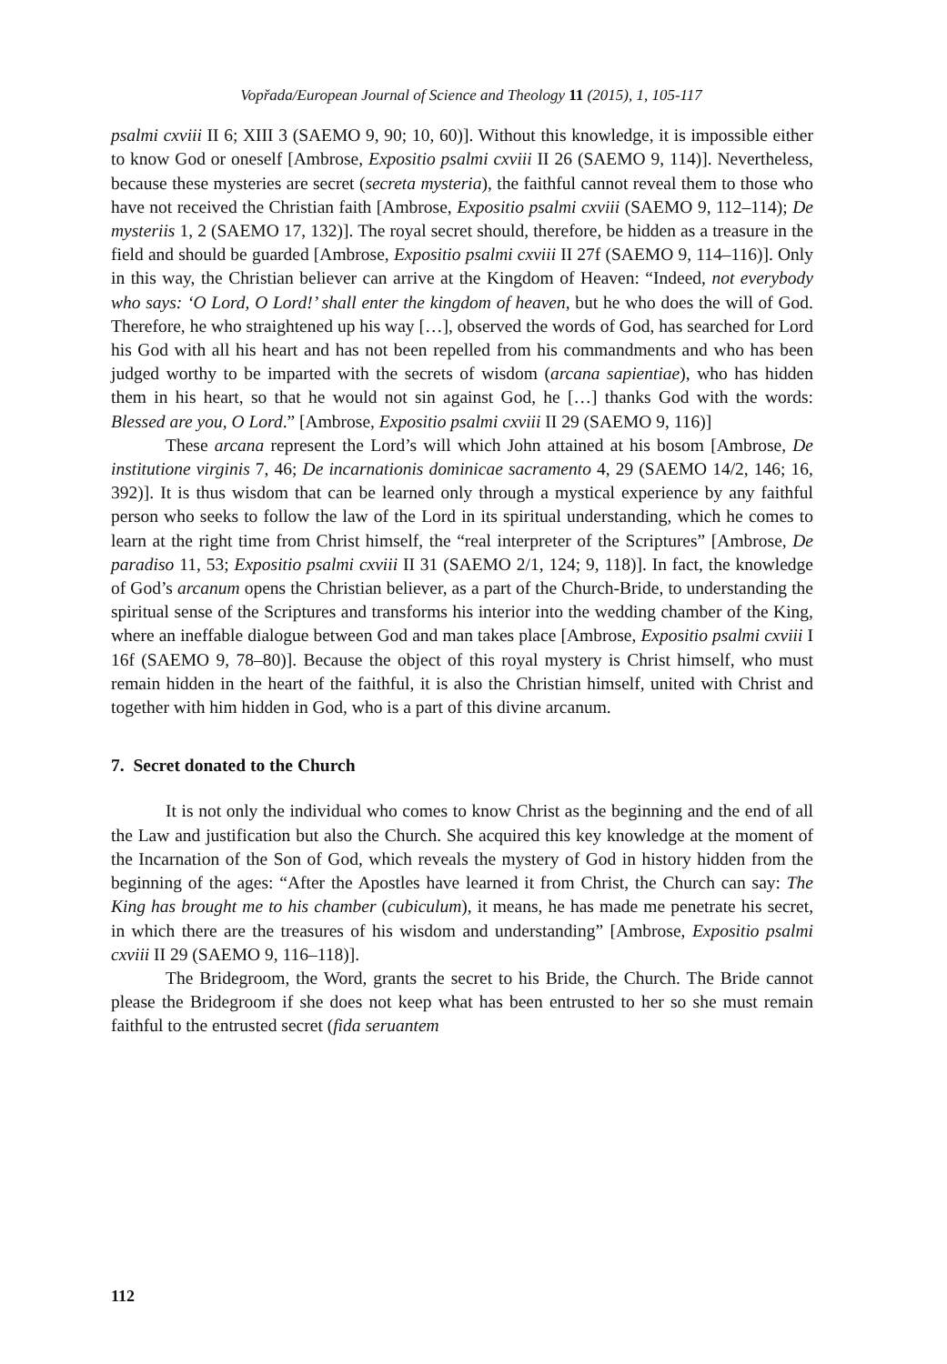Vopřada/European Journal of Science and Theology 11 (2015), 1, 105-117
psalmi cxviii II 6; XIII 3 (SAEMO 9, 90; 10, 60)]. Without this knowledge, it is impossible either to know God or oneself [Ambrose, Expositio psalmi cxviii II 26 (SAEMO 9, 114)]. Nevertheless, because these mysteries are secret (secreta mysteria), the faithful cannot reveal them to those who have not received the Christian faith [Ambrose, Expositio psalmi cxviii (SAEMO 9, 112–114); De mysteriis 1, 2 (SAEMO 17, 132)]. The royal secret should, therefore, be hidden as a treasure in the field and should be guarded [Ambrose, Expositio psalmi cxviii II 27f (SAEMO 9, 114–116)]. Only in this way, the Christian believer can arrive at the Kingdom of Heaven: “Indeed, not everybody who says: ‘O Lord, O Lord!’ shall enter the kingdom of heaven, but he who does the will of God. Therefore, he who straightened up his way […], observed the words of God, has searched for Lord his God with all his heart and has not been repelled from his commandments and who has been judged worthy to be imparted with the secrets of wisdom (arcana sapientiae), who has hidden them in his heart, so that he would not sin against God, he […] thanks God with the words: Blessed are you, O Lord.” [Ambrose, Expositio psalmi cxviii II 29 (SAEMO 9, 116)]
These arcana represent the Lord’s will which John attained at his bosom [Ambrose, De institutione virginis 7, 46; De incarnationis dominicae sacramento 4, 29 (SAEMO 14/2, 146; 16, 392)]. It is thus wisdom that can be learned only through a mystical experience by any faithful person who seeks to follow the law of the Lord in its spiritual understanding, which he comes to learn at the right time from Christ himself, the “real interpreter of the Scriptures” [Ambrose, De paradiso 11, 53; Expositio psalmi cxviii II 31 (SAEMO 2/1, 124; 9, 118)]. In fact, the knowledge of God’s arcanum opens the Christian believer, as a part of the Church-Bride, to understanding the spiritual sense of the Scriptures and transforms his interior into the wedding chamber of the King, where an ineffable dialogue between God and man takes place [Ambrose, Expositio psalmi cxviii I 16f (SAEMO 9, 78–80)]. Because the object of this royal mystery is Christ himself, who must remain hidden in the heart of the faithful, it is also the Christian himself, united with Christ and together with him hidden in God, who is a part of this divine arcanum.
7. Secret donated to the Church
It is not only the individual who comes to know Christ as the beginning and the end of all the Law and justification but also the Church. She acquired this key knowledge at the moment of the Incarnation of the Son of God, which reveals the mystery of God in history hidden from the beginning of the ages: “After the Apostles have learned it from Christ, the Church can say: The King has brought me to his chamber (cubiculum), it means, he has made me penetrate his secret, in which there are the treasures of his wisdom and understanding” [Ambrose, Expositio psalmi cxviii II 29 (SAEMO 9, 116–118)].
The Bridegroom, the Word, grants the secret to his Bride, the Church. The Bride cannot please the Bridegroom if she does not keep what has been entrusted to her so she must remain faithful to the entrusted secret (fida seruantem
112